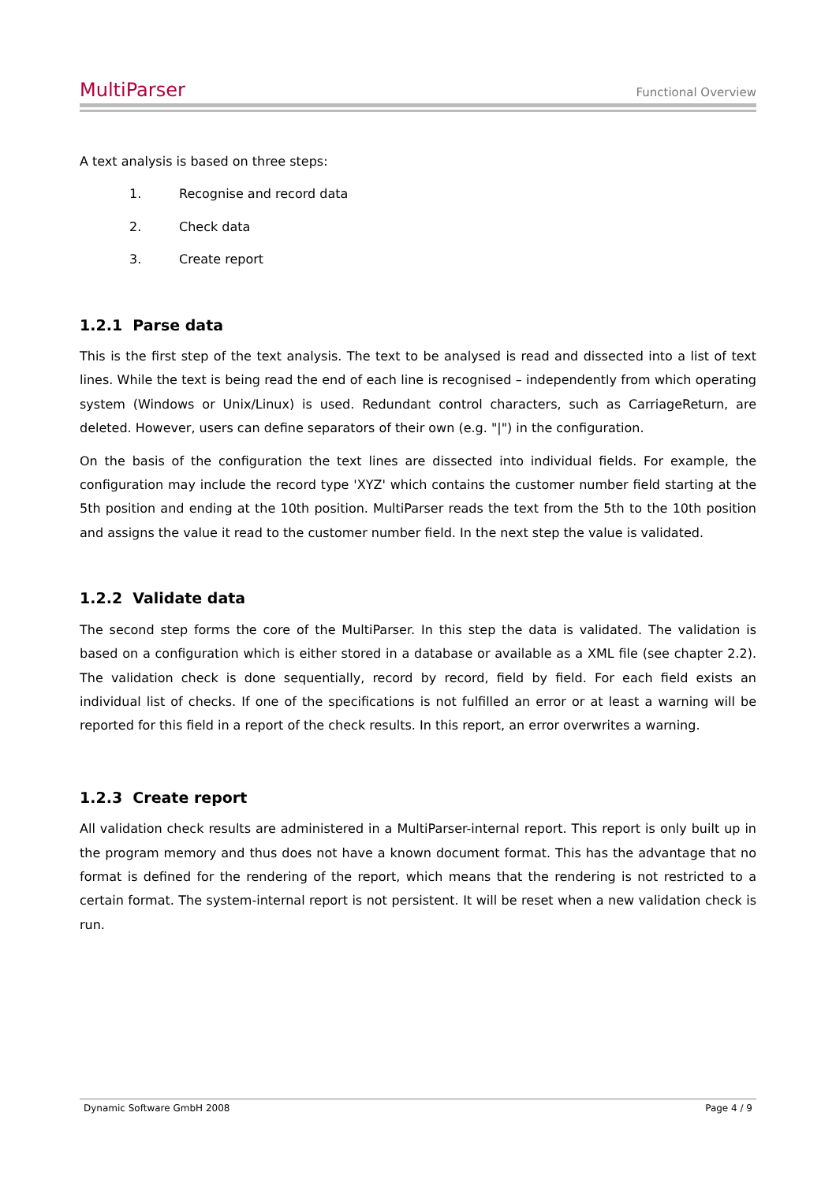MultiParser Functional Overview
A text analysis is based on three steps:
1. Recognise and record data
2. Check data
3. Create report
1.2.1 Parse data
This is the first step of the text analysis. The text to be analysed is read and dissected into a list of text lines. While the text is being read the end of each line is recognised – independently from which operating system (Windows or Unix/Linux) is used. Redundant control characters, such as CarriageReturn, are deleted. However, users can define separators of their own (e.g. "|") in the configuration.
On the basis of the configuration the text lines are dissected into individual fields. For example, the configuration may include the record type 'XYZ' which contains the customer number field starting at the 5th position and ending at the 10th position. MultiParser reads the text from the 5th to the 10th position and assigns the value it read to the customer number field. In the next step the value is validated.
1.2.2 Validate data
The second step forms the core of the MultiParser. In this step the data is validated. The validation is based on a configuration which is either stored in a database or available as a XML file (see chapter 2.2). The validation check is done sequentially, record by record, field by field. For each field exists an individual list of checks. If one of the specifications is not fulfilled an error or at least a warning will be reported for this field in a report of the check results. In this report, an error overwrites a warning.
1.2.3 Create report
All validation check results are administered in a MultiParser-internal report. This report is only built up in the program memory and thus does not have a known document format. This has the advantage that no format is defined for the rendering of the report, which means that the rendering is not restricted to a certain format. The system-internal report is not persistent. It will be reset when a new validation check is run.
Dynamic Software GmbH 2008 Page 4 / 9